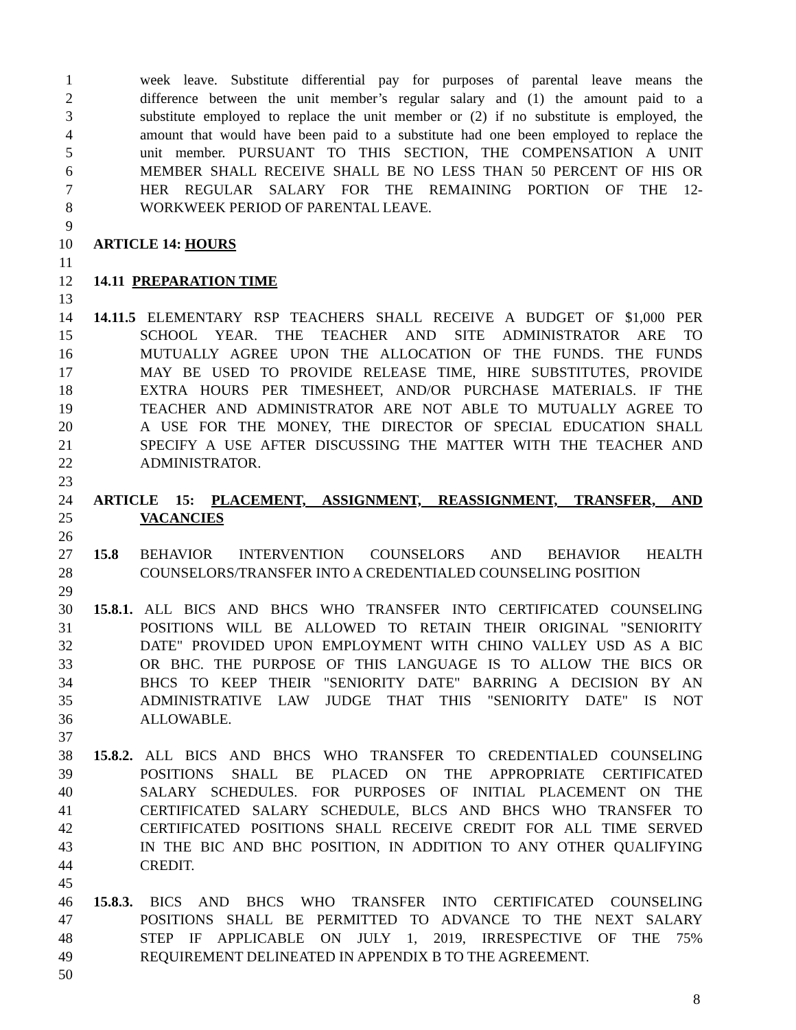1 week leave. Substitute differential pay for purposes of parental leave means the
2 difference between the unit member’s regular salary and (1) the amount paid to a
3 substitute employed to replace the unit member or (2) if no substitute is employed, the
4 amount that would have been paid to a substitute had one been employed to replace the
5 unit member. PURSUANT TO THIS SECTION, THE COMPENSATION A UNIT
6 MEMBER SHALL RECEIVE SHALL BE NO LESS THAN 50 PERCENT OF HIS OR
7 HER REGULAR SALARY FOR THE REMAINING PORTION OF THE 12-
8 WORKWEEK PERIOD OF PARENTAL LEAVE.
9
10 ARTICLE 14: HOURS
11
12 14.11 PREPARATION TIME
13
14 14.11.5 ELEMENTARY RSP TEACHERS SHALL RECEIVE A BUDGET OF $1,000 PER
15 SCHOOL YEAR. THE TEACHER AND SITE ADMINISTRATOR ARE TO
16 MUTUALLY AGREE UPON THE ALLOCATION OF THE FUNDS. THE FUNDS
17 MAY BE USED TO PROVIDE RELEASE TIME, HIRE SUBSTITUTES, PROVIDE
18 EXTRA HOURS PER TIMESHEET, AND/OR PURCHASE MATERIALS. IF THE
19 TEACHER AND ADMINISTRATOR ARE NOT ABLE TO MUTUALLY AGREE TO
20 A USE FOR THE MONEY, THE DIRECTOR OF SPECIAL EDUCATION SHALL
21 SPECIFY A USE AFTER DISCUSSING THE MATTER WITH THE TEACHER AND
22 ADMINISTRATOR.
23
24 ARTICLE 15: PLACEMENT, ASSIGNMENT, REASSIGNMENT, TRANSFER, AND
25 VACANCIES
26
27 15.8 BEHAVIOR INTERVENTION COUNSELORS AND BEHAVIOR HEALTH
28 COUNSELORS/TRANSFER INTO A CREDENTIALED COUNSELING POSITION
29
30 15.8.1. ALL BICS AND BHCS WHO TRANSFER INTO CERTIFICATED COUNSELING
31 POSITIONS WILL BE ALLOWED TO RETAIN THEIR ORIGINAL "SENIORITY
32 DATE" PROVIDED UPON EMPLOYMENT WITH CHINO VALLEY USD AS A BIC
33 OR BHC. THE PURPOSE OF THIS LANGUAGE IS TO ALLOW THE BICS OR
34 BHCS TO KEEP THEIR "SENIORITY DATE" BARRING A DECISION BY AN
35 ADMINISTRATIVE LAW JUDGE THAT THIS "SENIORITY DATE" IS NOT
36 ALLOWABLE.
37
38 15.8.2. ALL BICS AND BHCS WHO TRANSFER TO CREDENTIALED COUNSELING
39 POSITIONS SHALL BE PLACED ON THE APPROPRIATE CERTIFICATED
40 SALARY SCHEDULES. FOR PURPOSES OF INITIAL PLACEMENT ON THE
41 CERTIFICATED SALARY SCHEDULE, BLCS AND BHCS WHO TRANSFER TO
42 CERTIFICATED POSITIONS SHALL RECEIVE CREDIT FOR ALL TIME SERVED
43 IN THE BIC AND BHC POSITION, IN ADDITION TO ANY OTHER QUALIFYING
44 CREDIT.
45
46 15.8.3. BICS AND BHCS WHO TRANSFER INTO CERTIFICATED COUNSELING
47 POSITIONS SHALL BE PERMITTED TO ADVANCE TO THE NEXT SALARY
48 STEP IF APPLICABLE ON JULY 1, 2019, IRRESPECTIVE OF THE 75%
49 REQUIREMENT DELINEATED IN APPENDIX B TO THE AGREEMENT.
50
8